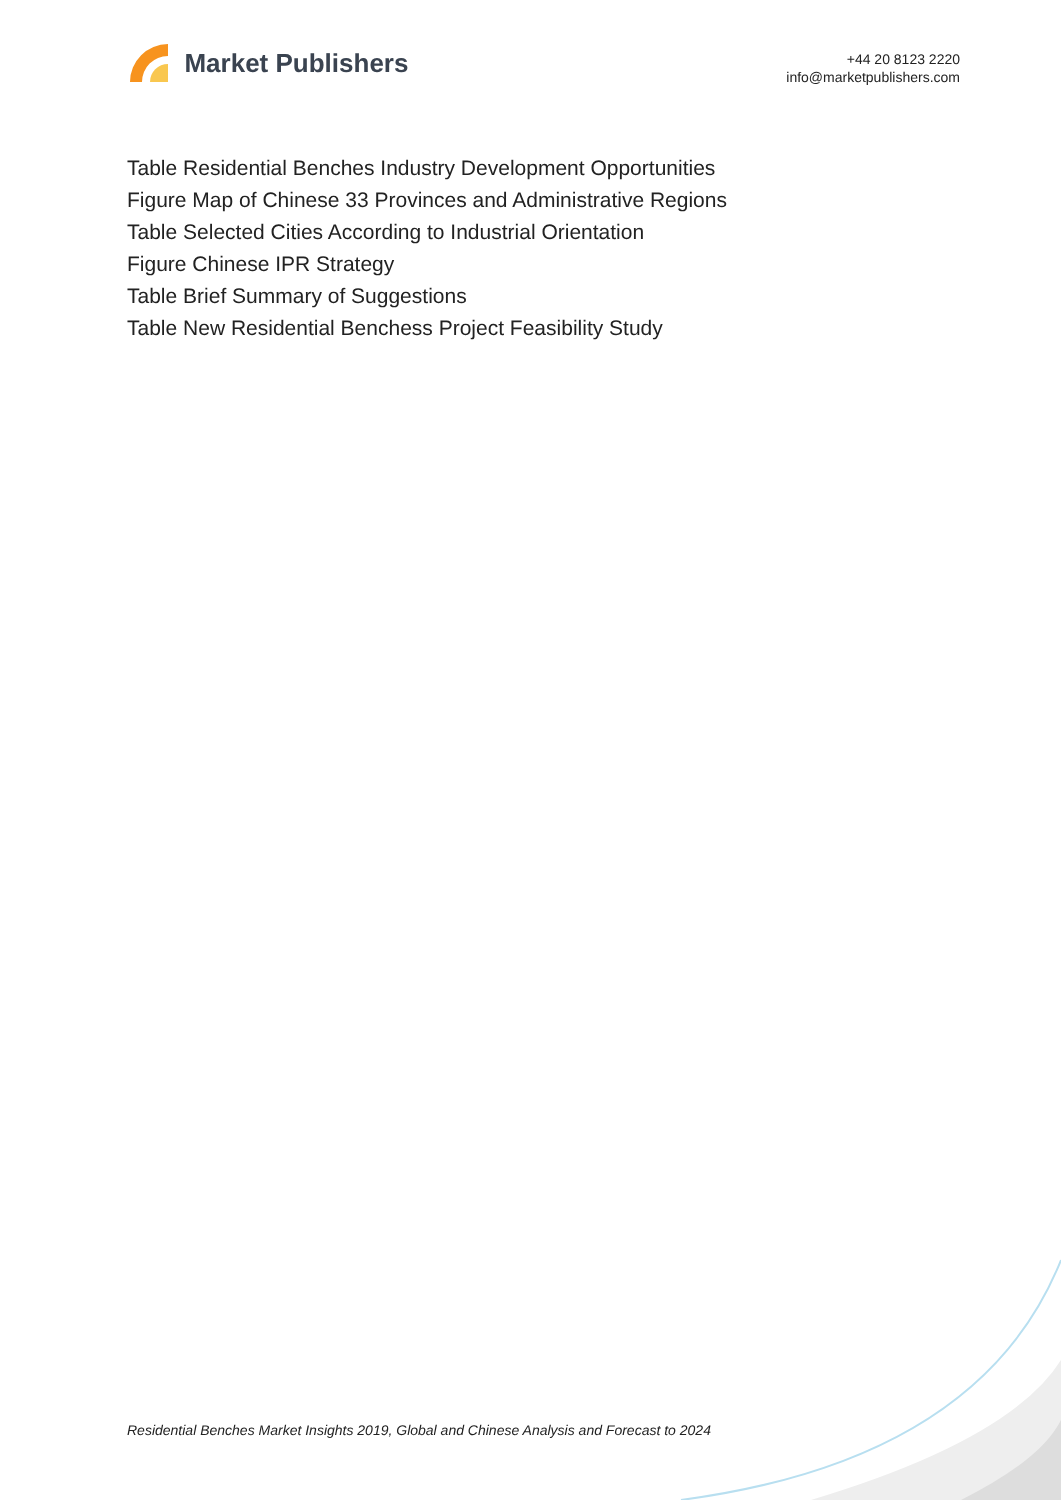Market Publishers
+44 20 8123 2220
info@marketpublishers.com
Table Residential Benches Industry Development Opportunities
Figure Map of Chinese 33 Provinces and Administrative Regions
Table Selected Cities According to Industrial Orientation
Figure Chinese IPR Strategy
Table Brief Summary of Suggestions
Table New Residential Benchess Project Feasibility Study
Residential Benches Market Insights 2019, Global and Chinese Analysis and Forecast to 2024